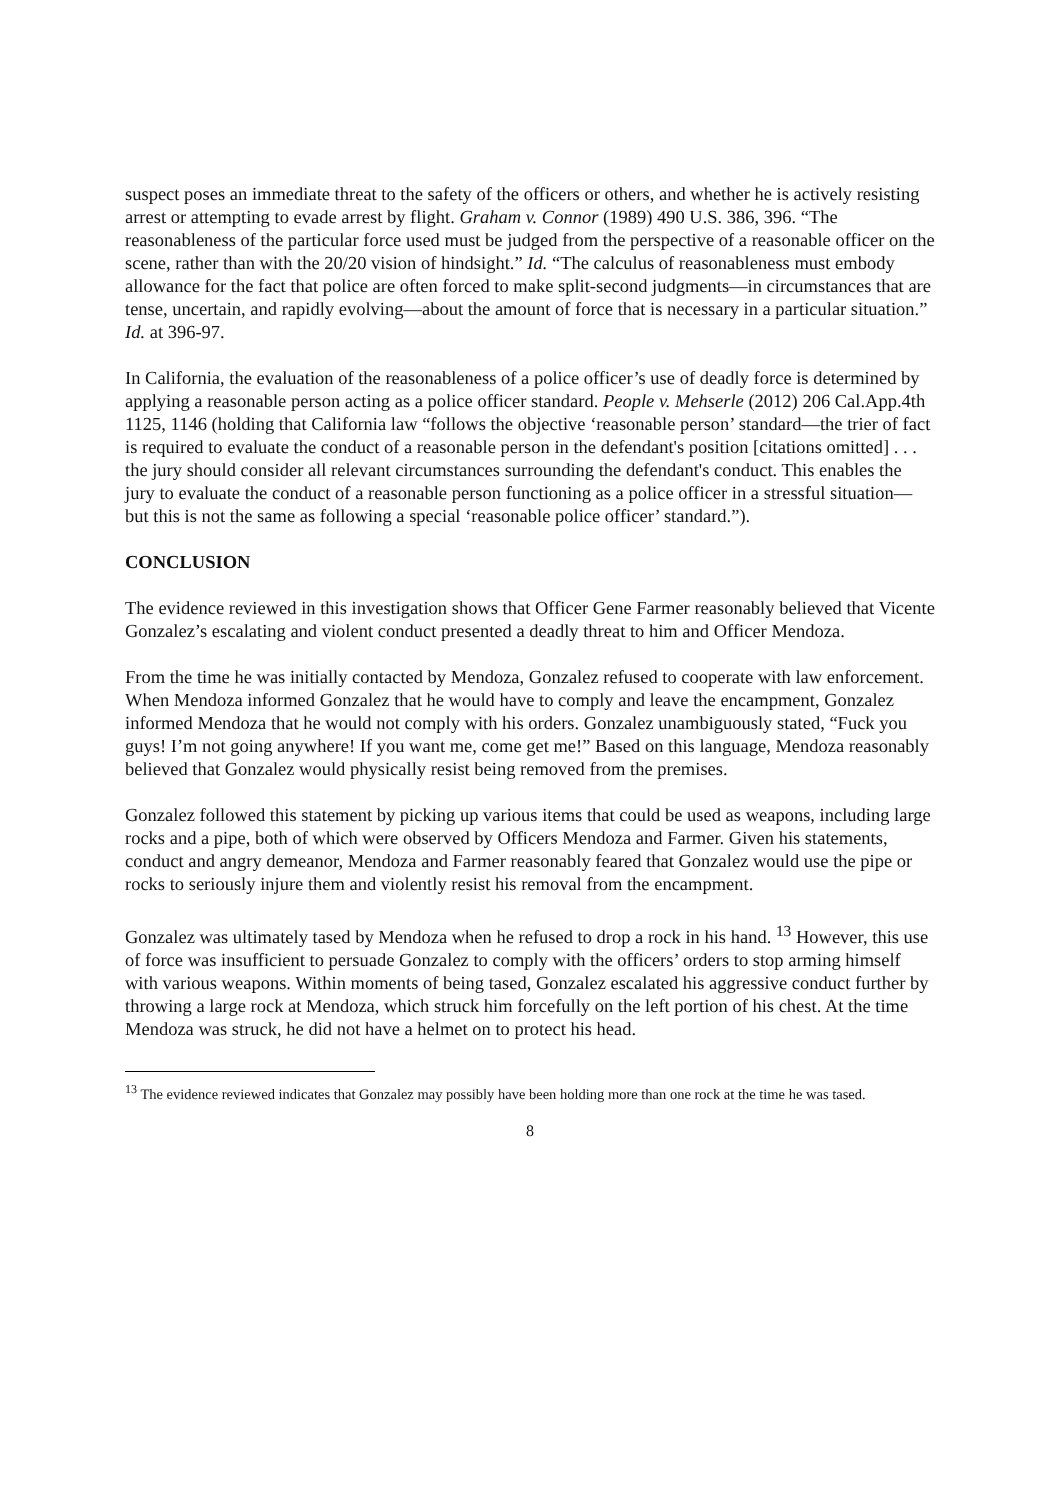suspect poses an immediate threat to the safety of the officers or others, and whether he is actively resisting arrest or attempting to evade arrest by flight. Graham v. Connor (1989) 490 U.S. 386, 396. “The reasonableness of the particular force used must be judged from the perspective of a reasonable officer on the scene, rather than with the 20/20 vision of hindsight.” Id. “The calculus of reasonableness must embody allowance for the fact that police are often forced to make split-second judgments—in circumstances that are tense, uncertain, and rapidly evolving—about the amount of force that is necessary in a particular situation.” Id. at 396-97.
In California, the evaluation of the reasonableness of a police officer’s use of deadly force is determined by applying a reasonable person acting as a police officer standard. People v. Mehserle (2012) 206 Cal.App.4th 1125, 1146 (holding that California law “follows the objective ‘reasonable person’ standard—the trier of fact is required to evaluate the conduct of a reasonable person in the defendant's position [citations omitted] . . . the jury should consider all relevant circumstances surrounding the defendant's conduct. This enables the jury to evaluate the conduct of a reasonable person functioning as a police officer in a stressful situation—but this is not the same as following a special ‘reasonable police officer’ standard.”).
CONCLUSION
The evidence reviewed in this investigation shows that Officer Gene Farmer reasonably believed that Vicente Gonzalez’s escalating and violent conduct presented a deadly threat to him and Officer Mendoza.
From the time he was initially contacted by Mendoza, Gonzalez refused to cooperate with law enforcement. When Mendoza informed Gonzalez that he would have to comply and leave the encampment, Gonzalez informed Mendoza that he would not comply with his orders. Gonzalez unambiguously stated, “Fuck you guys! I’m not going anywhere! If you want me, come get me!” Based on this language, Mendoza reasonably believed that Gonzalez would physically resist being removed from the premises.
Gonzalez followed this statement by picking up various items that could be used as weapons, including large rocks and a pipe, both of which were observed by Officers Mendoza and Farmer. Given his statements, conduct and angry demeanor, Mendoza and Farmer reasonably feared that Gonzalez would use the pipe or rocks to seriously injure them and violently resist his removal from the encampment.
Gonzalez was ultimately tased by Mendoza when he refused to drop a rock in his hand. <sup>13</sup> However, this use of force was insufficient to persuade Gonzalez to comply with the officers’ orders to stop arming himself with various weapons. Within moments of being tased, Gonzalez escalated his aggressive conduct further by throwing a large rock at Mendoza, which struck him forcefully on the left portion of his chest. At the time Mendoza was struck, he did not have a helmet on to protect his head.
<sup>13</sup> The evidence reviewed indicates that Gonzalez may possibly have been holding more than one rock at the time he was tased.
8